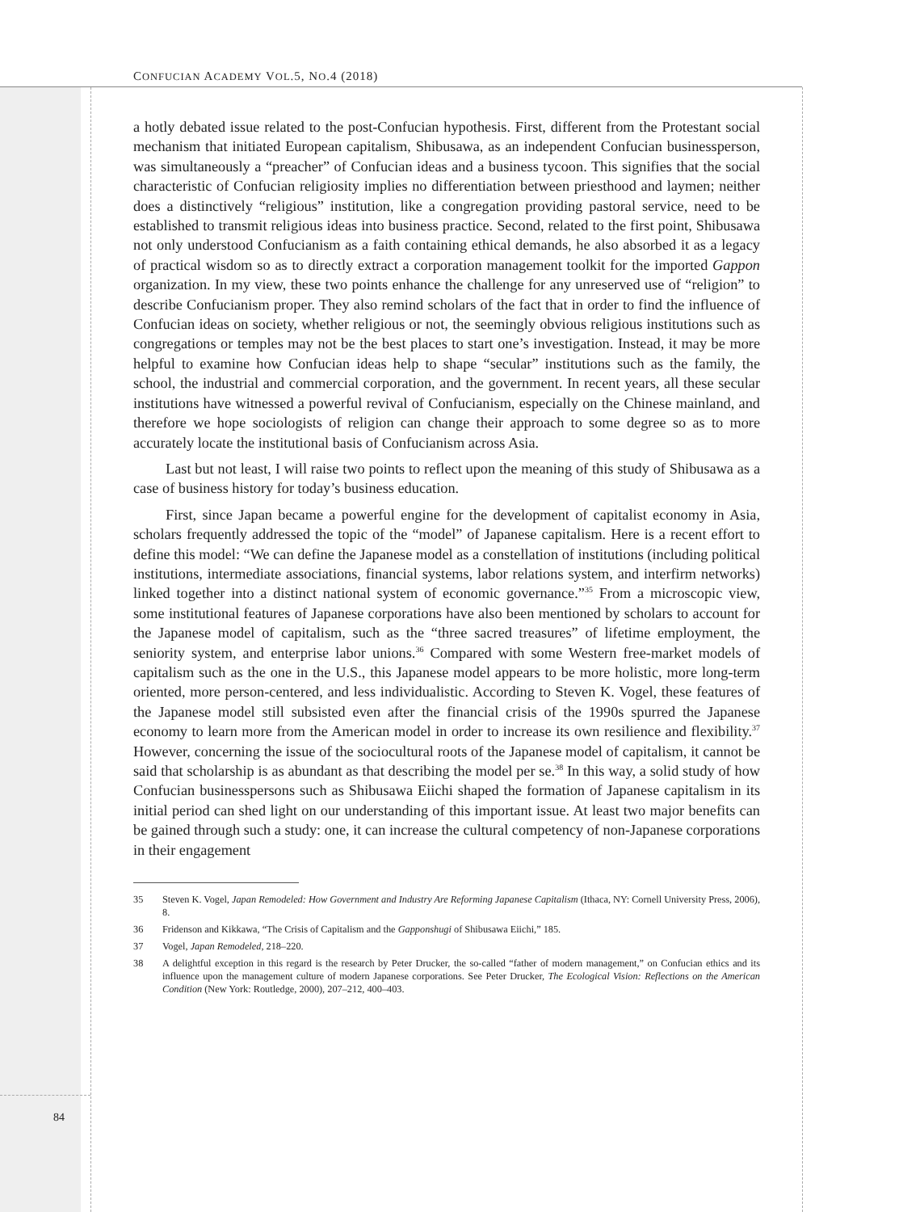CONFUCIAN ACADEMY VOL.5, NO.4 (2018)
a hotly debated issue related to the post-Confucian hypothesis. First, different from the Protestant social mechanism that initiated European capitalism, Shibusawa, as an independent Confucian businessperson, was simultaneously a “preacher” of Confucian ideas and a business tycoon. This signifies that the social characteristic of Confucian religiosity implies no differentiation between priesthood and laymen; neither does a distinctively “religious” institution, like a congregation providing pastoral service, need to be established to transmit religious ideas into business practice. Second, related to the first point, Shibusawa not only understood Confucianism as a faith containing ethical demands, he also absorbed it as a legacy of practical wisdom so as to directly extract a corporation management toolkit for the imported Gappon organization. In my view, these two points enhance the challenge for any unreserved use of “religion” to describe Confucianism proper. They also remind scholars of the fact that in order to find the influence of Confucian ideas on society, whether religious or not, the seemingly obvious religious institutions such as congregations or temples may not be the best places to start one’s investigation. Instead, it may be more helpful to examine how Confucian ideas help to shape “secular” institutions such as the family, the school, the industrial and commercial corporation, and the government. In recent years, all these secular institutions have witnessed a powerful revival of Confucianism, especially on the Chinese mainland, and therefore we hope sociologists of religion can change their approach to some degree so as to more accurately locate the institutional basis of Confucianism across Asia.
Last but not least, I will raise two points to reflect upon the meaning of this study of Shibusawa as a case of business history for today’s business education.
First, since Japan became a powerful engine for the development of capitalist economy in Asia, scholars frequently addressed the topic of the “model” of Japanese capitalism. Here is a recent effort to define this model: “We can define the Japanese model as a constellation of institutions (including political institutions, intermediate associations, financial systems, labor relations system, and interfirm networks) linked together into a distinct national system of economic governance.”<sup>35</sup> From a microscopic view, some institutional features of Japanese corporations have also been mentioned by scholars to account for the Japanese model of capitalism, such as the “three sacred treasures” of lifetime employment, the seniority system, and enterprise labor unions.<sup>36</sup> Compared with some Western free-market models of capitalism such as the one in the U.S., this Japanese model appears to be more holistic, more long-term oriented, more person-centered, and less individualistic. According to Steven K. Vogel, these features of the Japanese model still subsisted even after the financial crisis of the 1990s spurred the Japanese economy to learn more from the American model in order to increase its own resilience and flexibility.<sup>37</sup> However, concerning the issue of the sociocultural roots of the Japanese model of capitalism, it cannot be said that scholarship is as abundant as that describing the model per se.<sup>38</sup> In this way, a solid study of how Confucian businesspersons such as Shibusawa Eiichi shaped the formation of Japanese capitalism in its initial period can shed light on our understanding of this important issue. At least two major benefits can be gained through such a study: one, it can increase the cultural competency of non-Japanese corporations in their engagement
35 Steven K. Vogel, Japan Remodeled: How Government and Industry Are Reforming Japanese Capitalism (Ithaca, NY: Cornell University Press, 2006), 8.
36 Fridenson and Kikkawa, “The Crisis of Capitalism and the Gapponshugi of Shibusawa Eiichi,” 185.
37 Vogel, Japan Remodeled, 218–220.
38 A delightful exception in this regard is the research by Peter Drucker, the so-called “father of modern management,” on Confucian ethics and its influence upon the management culture of modern Japanese corporations. See Peter Drucker, The Ecological Vision: Reflections on the American Condition (New York: Routledge, 2000), 207–212, 400–403.
84